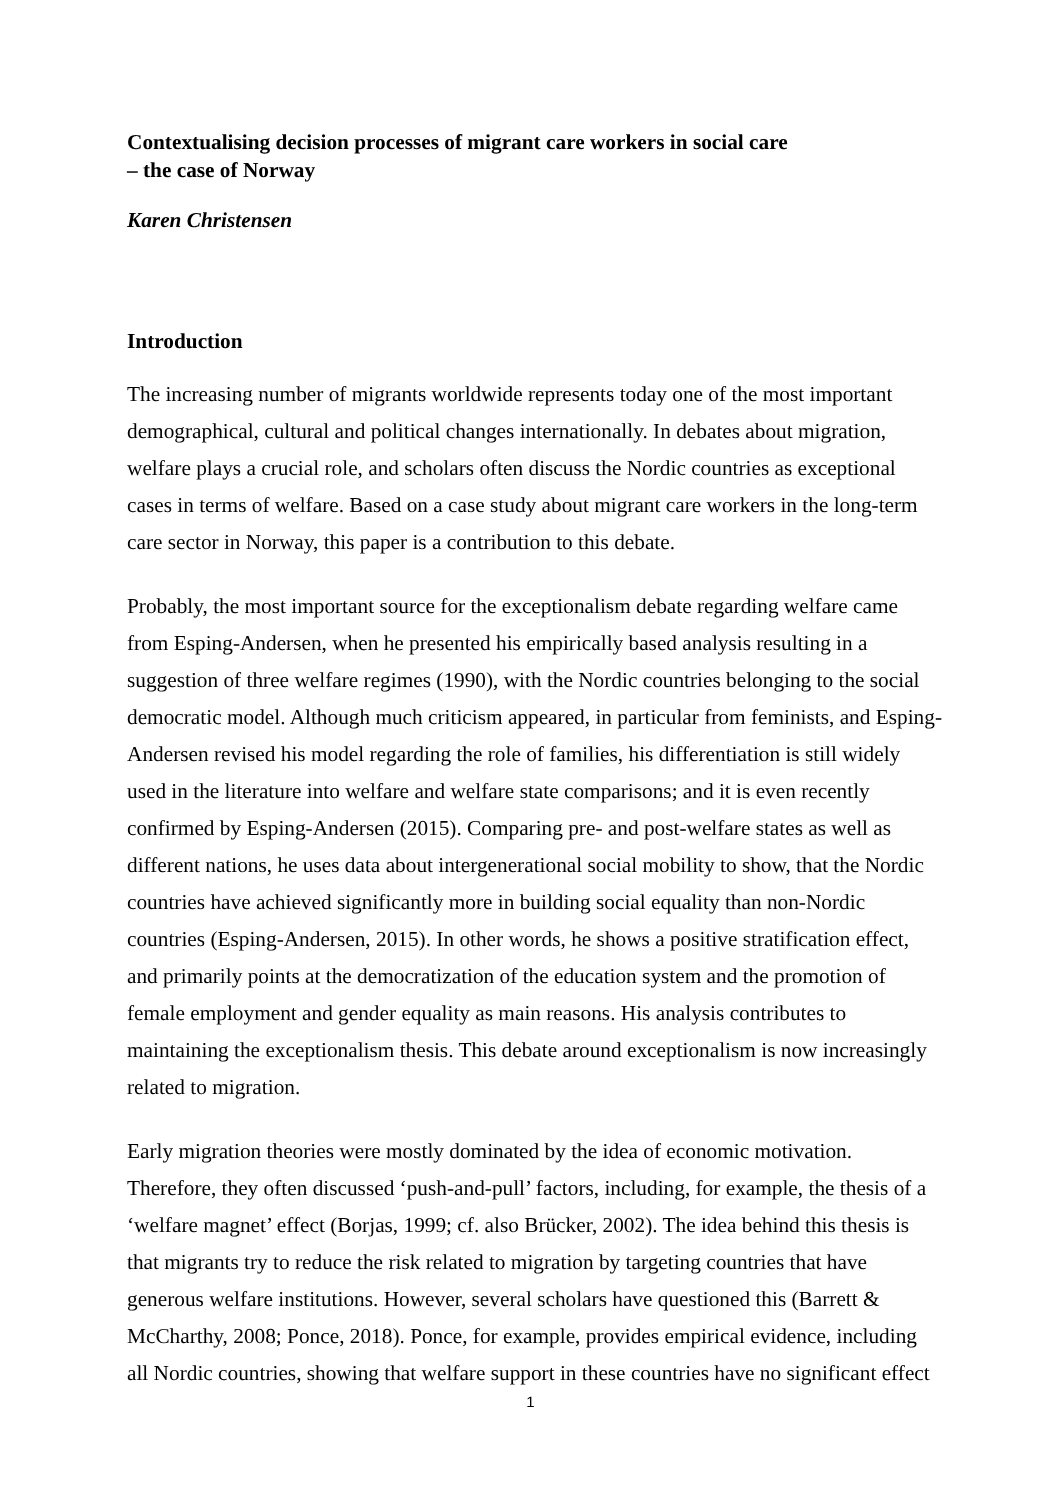Contextualising decision processes of migrant care workers in social care
– the case of Norway
Karen Christensen
Introduction
The increasing number of migrants worldwide represents today one of the most important demographical, cultural and political changes internationally. In debates about migration, welfare plays a crucial role, and scholars often discuss the Nordic countries as exceptional cases in terms of welfare. Based on a case study about migrant care workers in the long-term care sector in Norway, this paper is a contribution to this debate.
Probably, the most important source for the exceptionalism debate regarding welfare came from Esping-Andersen, when he presented his empirically based analysis resulting in a suggestion of three welfare regimes (1990), with the Nordic countries belonging to the social democratic model. Although much criticism appeared, in particular from feminists, and Esping-Andersen revised his model regarding the role of families, his differentiation is still widely used in the literature into welfare and welfare state comparisons; and it is even recently confirmed by Esping-Andersen (2015). Comparing pre- and post-welfare states as well as different nations, he uses data about intergenerational social mobility to show, that the Nordic countries have achieved significantly more in building social equality than non-Nordic countries (Esping-Andersen, 2015). In other words, he shows a positive stratification effect, and primarily points at the democratization of the education system and the promotion of female employment and gender equality as main reasons. His analysis contributes to maintaining the exceptionalism thesis. This debate around exceptionalism is now increasingly related to migration.
Early migration theories were mostly dominated by the idea of economic motivation. Therefore, they often discussed ‘push-and-pull’ factors, including, for example, the thesis of a ‘welfare magnet’ effect (Borjas, 1999; cf. also Brücker, 2002). The idea behind this thesis is that migrants try to reduce the risk related to migration by targeting countries that have generous welfare institutions. However, several scholars have questioned this (Barrett & McCharthy, 2008; Ponce, 2018). Ponce, for example, provides empirical evidence, including all Nordic countries, showing that welfare support in these countries have no significant effect
1